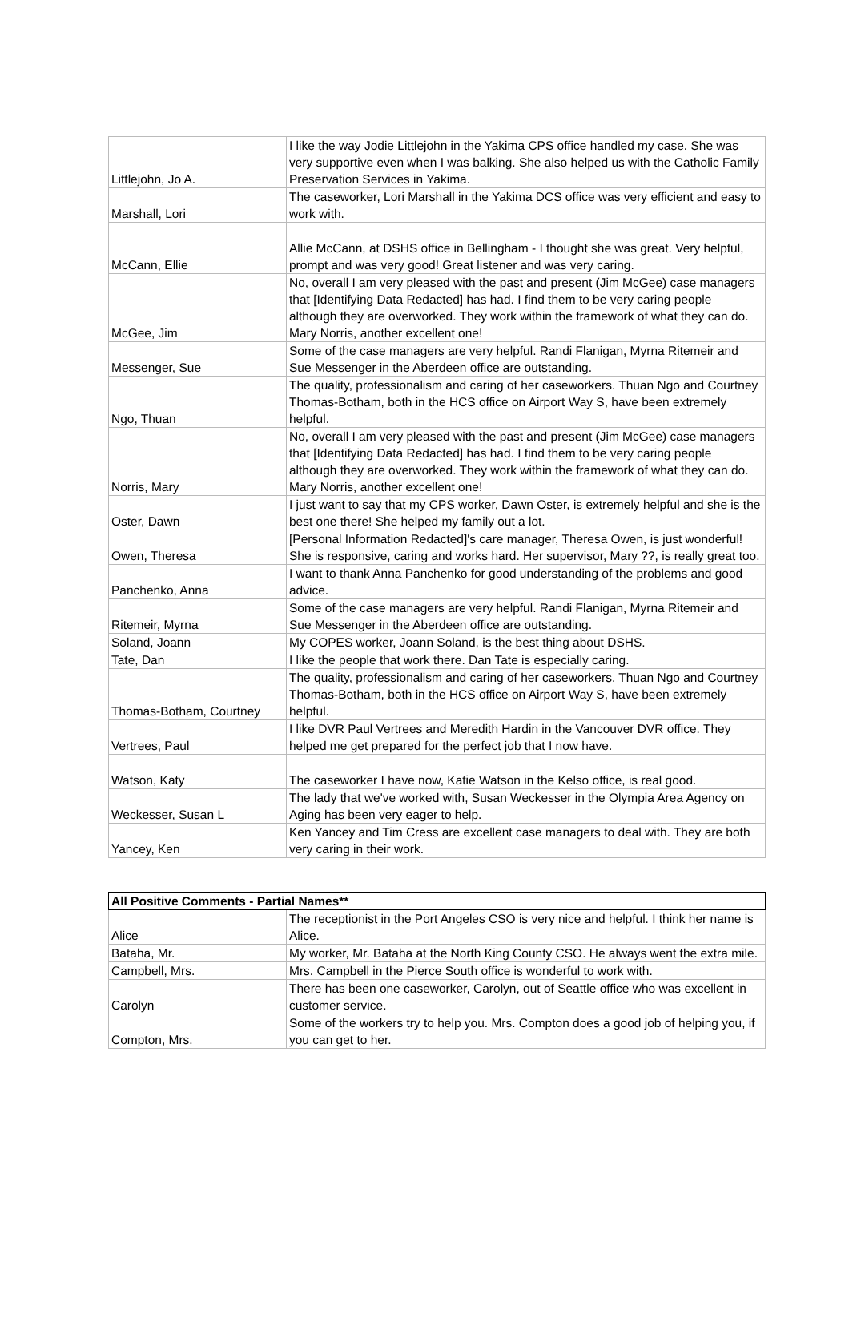| Littlejohn, Jo A. | I like the way Jodie Littlejohn in the Yakima CPS office handled my case. She was very supportive even when I was balking. She also helped us with the Catholic Family Preservation Services in Yakima. |
| Marshall, Lori | The caseworker, Lori Marshall in the Yakima DCS office was very efficient and easy to work with. |
| McCann, Ellie | Allie McCann, at DSHS office in Bellingham - I thought she was great. Very helpful, prompt and was very good! Great listener and was very caring. |
| McGee, Jim | No, overall I am very pleased with the past and present (Jim McGee) case managers that [Identifying Data Redacted] has had. I find them to be very caring people although they are overworked. They work within the framework of what they can do. Mary Norris, another excellent one! |
| Messenger, Sue | Some of the case managers are very helpful. Randi Flanigan, Myrna Ritemeir and Sue Messenger in the Aberdeen office are outstanding. |
| Ngo, Thuan | The quality, professionalism and caring of her caseworkers. Thuan Ngo and Courtney Thomas-Botham, both in the HCS office on Airport Way S, have been extremely helpful. |
| Norris, Mary | No, overall I am very pleased with the past and present (Jim McGee) case managers that [Identifying Data Redacted] has had. I find them to be very caring people although they are overworked. They work within the framework of what they can do. Mary Norris, another excellent one! |
| Oster, Dawn | I just want to say that my CPS worker, Dawn Oster, is extremely helpful and she is the best one there! She helped my family out a lot. |
| Owen, Theresa | [Personal Information Redacted]'s care manager, Theresa Owen, is just wonderful! She is responsive, caring and works hard. Her supervisor, Mary ??, is really great too. |
| Panchenko, Anna | I want to thank Anna Panchenko for good understanding of the problems and good advice. |
| Ritemeir, Myrna | Some of the case managers are very helpful. Randi Flanigan, Myrna Ritemeir and Sue Messenger in the Aberdeen office are outstanding. |
| Soland, Joann | My COPES worker, Joann Soland, is the best thing about DSHS. |
| Tate, Dan | I like the people that work there. Dan Tate is especially caring. |
| Thomas-Botham, Courtney | The quality, professionalism and caring of her caseworkers. Thuan Ngo and Courtney Thomas-Botham, both in the HCS office on Airport Way S, have been extremely helpful. |
| Vertrees, Paul | I like DVR Paul Vertrees and Meredith Hardin in the Vancouver DVR office. They helped me get prepared for the perfect job that I now have. |
| Watson, Katy | The caseworker I have now, Katie Watson in the Kelso office, is real good. |
| Weckesser, Susan L | The lady that we've worked with, Susan Weckesser in the Olympia Area Agency on Aging has been very eager to help. |
| Yancey, Ken | Ken Yancey and Tim Cress are excellent case managers to deal with. They are both very caring in their work. |
| All Positive Comments - Partial Names** | |
| --- | --- |
| Alice | The receptionist in the Port Angeles CSO is very nice and helpful. I think her name is Alice. |
| Bataha, Mr. | My worker, Mr. Bataha at the North King County CSO. He always went the extra mile. |
| Campbell, Mrs. | Mrs. Campbell in the Pierce South office is wonderful to work with. |
| Carolyn | There has been one caseworker, Carolyn, out of Seattle office who was excellent in customer service. |
| Compton, Mrs. | Some of the workers try to help you. Mrs. Compton does a good job of helping you, if you can get to her. |